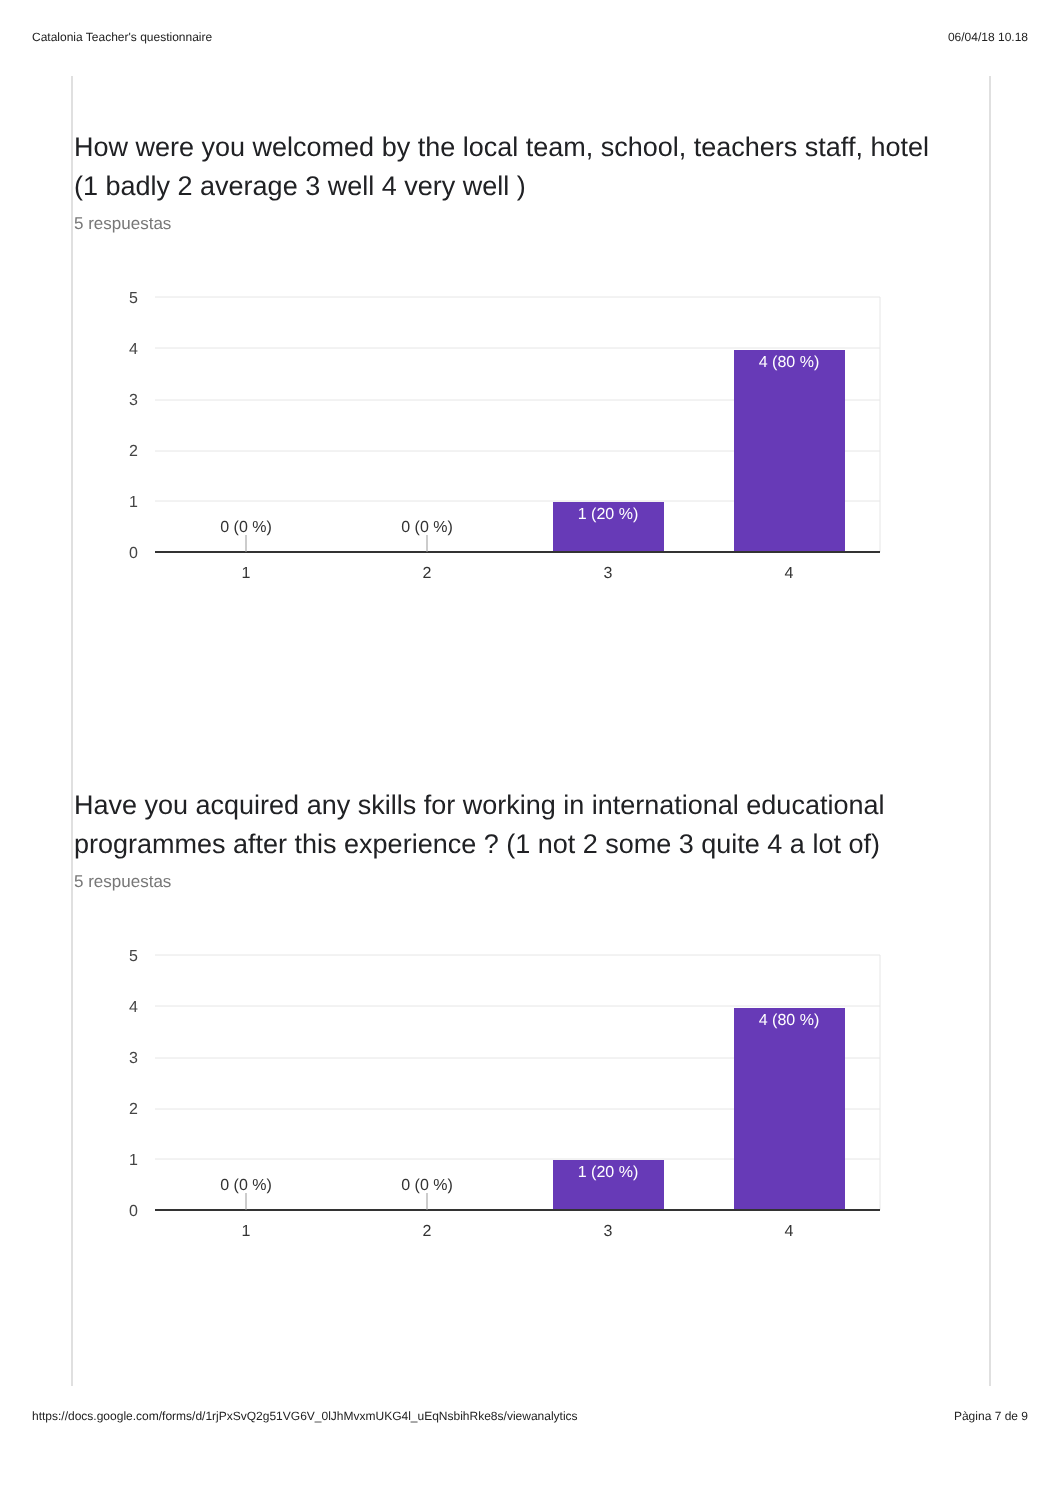Catalonia Teacher's questionnaire 06/04/18 10.18
How were you welcomed by the local team, school, teachers staff, hotel (1 badly 2 average 3 well 4 very well )
5 respuestas
5
4
3
2
1
0
0 (0 %)
0 (0 %)
1 (20 %)
4 (80 %)
1
2
3
4
Have you acquired any skills for working in international educational programmes after this experience ? (1 not 2 some 3 quite 4 a lot of)
5 respuestas
5
4
3
2
1
0
0 (0 %)
0 (0 %)
1 (20 %)
4 (80 %)
1
2
3
4
https://docs.google.com/forms/d/1rjPxSvQ2g51VG6V_0lJhMvxmUKG4l_uEqNsbihRke8s/viewanalytics Pàgina 7 de 9